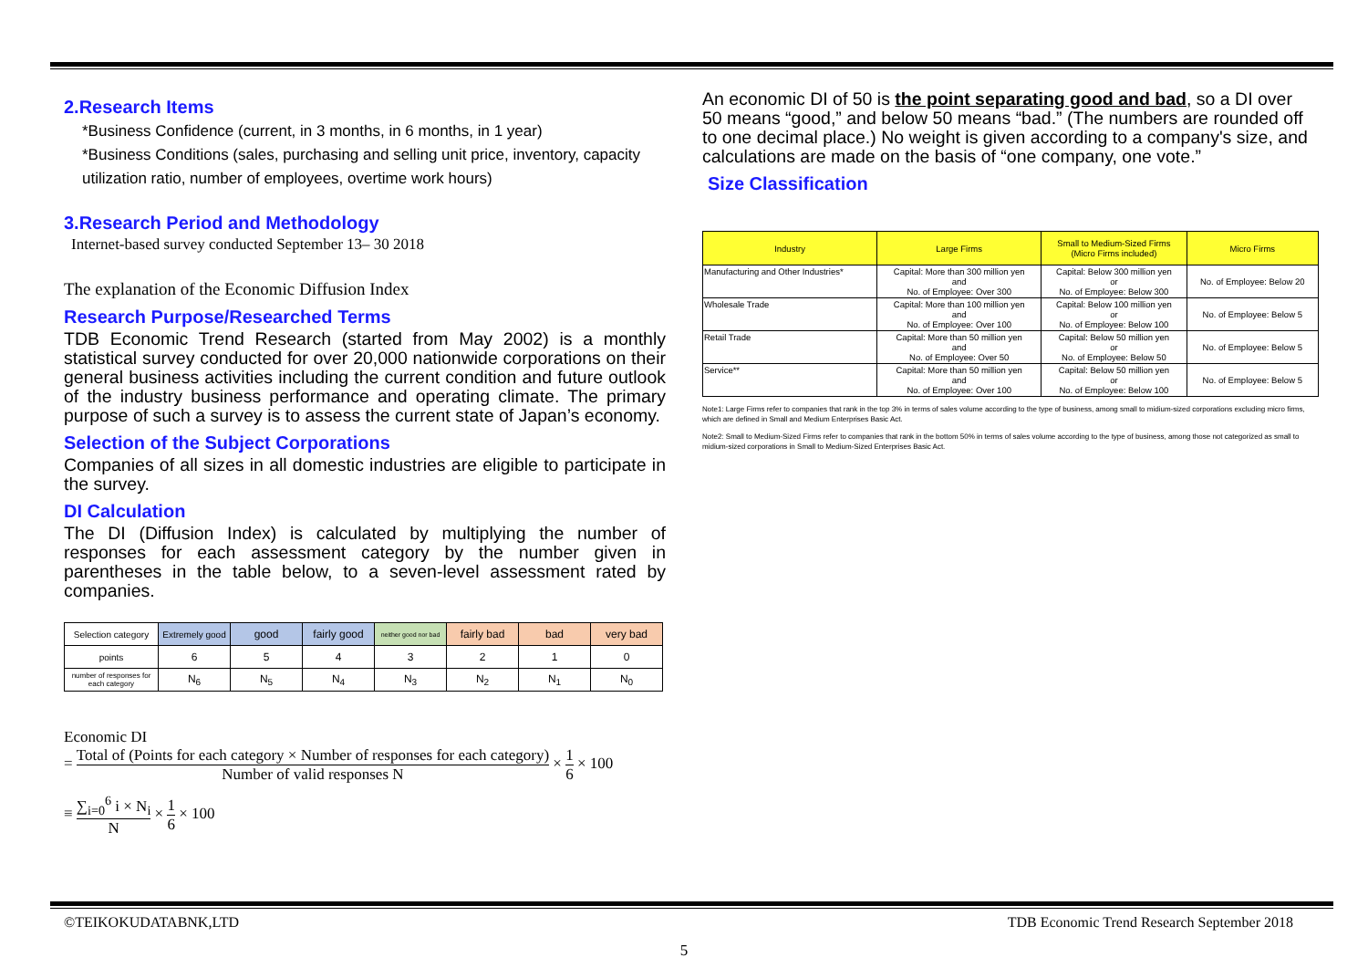2.Research Items
*Business Confidence (current, in 3 months, in 6 months, in 1 year)
*Business Conditions (sales, purchasing and selling unit price, inventory, capacity utilization ratio, number of employees, overtime work hours)
3.Research Period and Methodology
Internet-based survey conducted September 13– 30 2018
The explanation of the Economic Diffusion Index
Research Purpose/Researched Terms
TDB Economic Trend Research (started from May 2002) is a monthly statistical survey conducted for over 20,000 nationwide corporations on their general business activities including the current condition and future outlook of the industry business performance and operating climate. The primary purpose of such a survey is to assess the current state of Japan’s economy.
Selection of the Subject Corporations
Companies of all sizes in all domestic industries are eligible to participate in the survey.
DI Calculation
The DI (Diffusion Index) is calculated by multiplying the number of responses for each assessment category by the number given in parentheses in the table below, to a seven-level assessment rated by companies.
| Selection category | Extremely good | good | fairly good | neither good nor bad | fairly bad | bad | very bad |
| points | 6 | 5 | 4 | 3 | 2 | 1 | 0 |
| number of responses for each category | N<sub>6</sub> | N<sub>5</sub> | N<sub>4</sub> | N<sub>3</sub> | N<sub>2</sub> | N<sub>1</sub> | N<sub>0</sub> |
Economic DI
= Total of (Points for each category × Number of responses for each category) Number of valid responses N × 1 6 × 100
≡ ∑<sub>i=0</sub><sup>6</sup> i × N<sub>i</sub> N × 1 6 × 100
An economic DI of 50 is the point separating good and bad, so a DI over 50 means “good,” and below 50 means “bad.” (The numbers are rounded off to one decimal place.) No weight is given according to a company's size, and calculations are made on the basis of “one company, one vote.”
Size Classification
| Industry | Large Firms | Small to Medium-Sized Firms (Micro Firms included) | Micro Firms |
| --- | --- | --- | --- |
| Manufacturing and Other Industries* | Capital: More than 300 million yen and No. of Employee: Over 300 | Capital: Below 300 million yen or No. of Employee: Below 300 | No. of Employee: Below 20 |
| Wholesale Trade | Capital: More than 100 million yen and No. of Employee: Over 100 | Capital: Below 100 million yen or No. of Employee: Below 100 | No. of Employee: Below 5 |
| Retail Trade | Capital: More than 50 million yen and No. of Employee: Over 50 | Capital: Below 50 million yen or No. of Employee: Below 50 | No. of Employee: Below 5 |
| Service** | Capital: More than 50 million yen and No. of Employee: Over 100 | Capital: Below 50 million yen or No. of Employee: Below 100 | No. of Employee: Below 5 |
Note1: Large Firms refer to companies that rank in the top 3% in terms of sales volume according to the type of business, among small to midium-sized corporations excluding micro firms, which are defined in Small and Medium Enterprises Basic Act.
Note2: Small to Medium-Sized Firms refer to companies that rank in the bottom 50% in terms of sales volume according to the type of business, among those not categorized as small to midium-sized corporations in Small to Medium-Sized Enterprises Basic Act.
©TEIKOKUDATABNK,LTD TDB Economic Trend Research September 2018
5